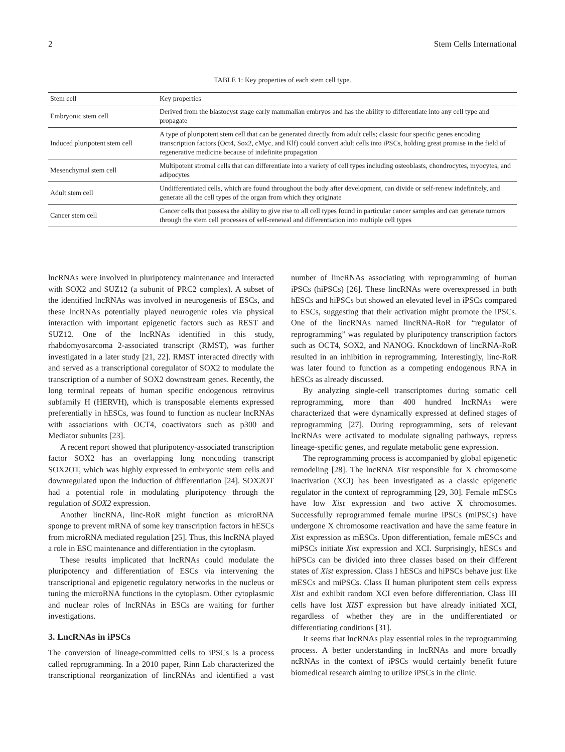2 Stem Cells International
TABLE 1: Key properties of each stem cell type.
| Stem cell | Key properties |
| --- | --- |
| Embryonic stem cell | Derived from the blastocyst stage early mammalian embryos and has the ability to differentiate into any cell type and propagate |
| Induced pluripotent stem cell | A type of pluripotent stem cell that can be generated directly from adult cells; classic four specific genes encoding transcription factors (Oct4, Sox2, cMyc, and Klf) could convert adult cells into iPSCs, holding great promise in the field of regenerative medicine because of indefinite propagation |
| Mesenchymal stem cell | Multipotent stromal cells that can differentiate into a variety of cell types including osteoblasts, chondrocytes, myocytes, and adipocytes |
| Adult stem cell | Undifferentiated cells, which are found throughout the body after development, can divide or self-renew indefinitely, and generate all the cell types of the organ from which they originate |
| Cancer stem cell | Cancer cells that possess the ability to give rise to all cell types found in particular cancer samples and can generate tumors through the stem cell processes of self-renewal and differentiation into multiple cell types |
lncRNAs were involved in pluripotency maintenance and interacted with SOX2 and SUZ12 (a subunit of PRC2 complex). A subset of the identified lncRNAs was involved in neurogenesis of ESCs, and these lncRNAs potentially played neurogenic roles via physical interaction with important epigenetic factors such as REST and SUZ12. One of the lncRNAs identified in this study, rhabdomyosarcoma 2-associated transcript (RMST), was further investigated in a later study [21, 22]. RMST interacted directly with and served as a transcriptional coregulator of SOX2 to modulate the transcription of a number of SOX2 downstream genes. Recently, the long terminal repeats of human specific endogenous retrovirus subfamily H (HERVH), which is transposable elements expressed preferentially in hESCs, was found to function as nuclear lncRNAs with associations with OCT4, coactivators such as p300 and Mediator subunits [23].
A recent report showed that pluripotency-associated transcription factor SOX2 has an overlapping long noncoding transcript SOX2OT, which was highly expressed in embryonic stem cells and downregulated upon the induction of differentiation [24]. SOX2OT had a potential role in modulating pluripotency through the regulation of SOX2 expression.
Another lincRNA, linc-RoR might function as microRNA sponge to prevent mRNA of some key transcription factors in hESCs from microRNA mediated regulation [25]. Thus, this lncRNA played a role in ESC maintenance and differentiation in the cytoplasm.
These results implicated that lncRNAs could modulate the pluripotency and differentiation of ESCs via intervening the transcriptional and epigenetic regulatory networks in the nucleus or tuning the microRNA functions in the cytoplasm. Other cytoplasmic and nuclear roles of lncRNAs in ESCs are waiting for further investigations.
3. LncRNAs in iPSCs
The conversion of lineage-committed cells to iPSCs is a process called reprogramming. In a 2010 paper, Rinn Lab characterized the transcriptional reorganization of lincRNAs and identified a vast number of lincRNAs associating with reprogramming of human iPSCs (hiPSCs) [26]. These lincRNAs were overexpressed in both hESCs and hiPSCs but showed an elevated level in iPSCs compared to ESCs, suggesting that their activation might promote the iPSCs. One of the lincRNAs named lincRNA-RoR for “regulator of reprogramming” was regulated by pluripotency transcription factors such as OCT4, SOX2, and NANOG. Knockdown of lincRNA-RoR resulted in an inhibition in reprogramming. Interestingly, linc-RoR was later found to function as a competing endogenous RNA in hESCs as already discussed.
By analyzing single-cell transcriptomes during somatic cell reprogramming, more than 400 hundred lncRNAs were characterized that were dynamically expressed at defined stages of reprogramming [27]. During reprogramming, sets of relevant lncRNAs were activated to modulate signaling pathways, repress lineage-specific genes, and regulate metabolic gene expression.
The reprogramming process is accompanied by global epigenetic remodeling [28]. The lncRNA Xist responsible for X chromosome inactivation (XCI) has been investigated as a classic epigenetic regulator in the context of reprogramming [29, 30]. Female mESCs have low Xist expression and two active X chromosomes. Successfully reprogrammed female murine iPSCs (miPSCs) have undergone X chromosome reactivation and have the same feature in Xist expression as mESCs. Upon differentiation, female mESCs and miPSCs initiate Xist expression and XCI. Surprisingly, hESCs and hiPSCs can be divided into three classes based on their different states of Xist expression. Class I hESCs and hiPSCs behave just like mESCs and miPSCs. Class II human pluripotent stem cells express Xist and exhibit random XCI even before differentiation. Class III cells have lost XIST expression but have already initiated XCI, regardless of whether they are in the undifferentiated or differentiating conditions [31].
It seems that lncRNAs play essential roles in the reprogramming process. A better understanding in lncRNAs and more broadly ncRNAs in the context of iPSCs would certainly benefit future biomedical research aiming to utilize iPSCs in the clinic.